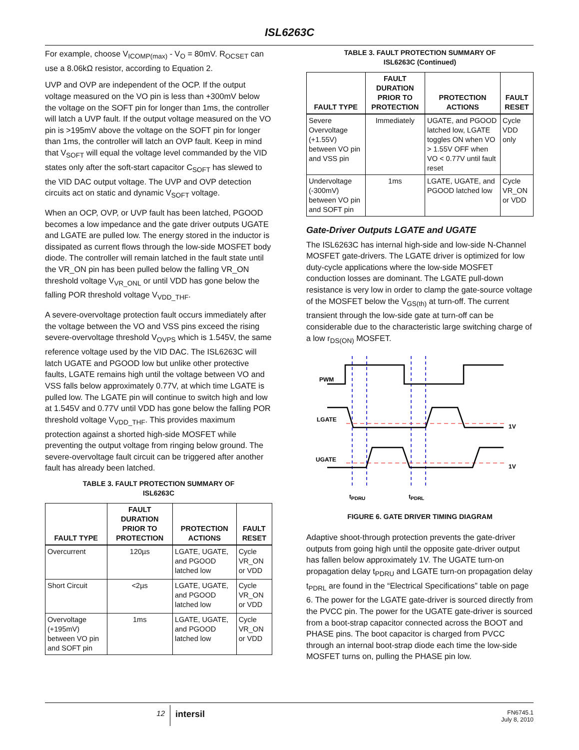ISL6263C
For example, choose V<sub>ICOMP(max)</sub> - V<sub>O</sub> = 80mV. R<sub>OCSET</sub> can use a 8.06kΩ resistor, according to Equation 2.
UVP and OVP are independent of the OCP. If the output voltage measured on the VO pin is less than +300mV below the voltage on the SOFT pin for longer than 1ms, the controller will latch a UVP fault. If the output voltage measured on the VO pin is >195mV above the voltage on the SOFT pin for longer than 1ms, the controller will latch an OVP fault. Keep in mind that V<sub>SOFT</sub> will equal the voltage level commanded by the VID states only after the soft-start capacitor C<sub>SOFT</sub> has slewed to the VID DAC output voltage. The UVP and OVP detection circuits act on static and dynamic V<sub>SOFT</sub> voltage.
When an OCP, OVP, or UVP fault has been latched, PGOOD becomes a low impedance and the gate driver outputs UGATE and LGATE are pulled low. The energy stored in the inductor is dissipated as current flows through the low-side MOSFET body diode. The controller will remain latched in the fault state until the VR_ON pin has been pulled below the falling VR_ON threshold voltage V<sub>VR_ONL</sub> or until VDD has gone below the falling POR threshold voltage V<sub>VDD_THF</sub>.
A severe-overvoltage protection fault occurs immediately after the voltage between the VO and VSS pins exceed the rising severe-overvoltage threshold V<sub>OVPS</sub> which is 1.545V, the same reference voltage used by the VID DAC. The ISL6263C will latch UGATE and PGOOD low but unlike other protective faults, LGATE remains high until the voltage between VO and VSS falls below approximately 0.77V, at which time LGATE is pulled low. The LGATE pin will continue to switch high and low at 1.545V and 0.77V until VDD has gone below the falling POR threshold voltage V<sub>VDD_THF</sub>. This provides maximum protection against a shorted high-side MOSFET while preventing the output voltage from ringing below ground. The severe-overvoltage fault circuit can be triggered after another fault has already been latched.
TABLE 3. FAULT PROTECTION SUMMARY OF
ISL6263C
| FAULT TYPE | FAULT DURATION PRIOR TO PROTECTION | PROTECTION ACTIONS | FAULT RESET |
| --- | --- | --- | --- |
| Overcurrent | 120µs | LGATE, UGATE, and PGOOD latched low | Cycle VR_ON or VDD |
| Short Circuit | <2µs | LGATE, UGATE, and PGOOD latched low | Cycle VR_ON or VDD |
| Overvoltage (+195mV) between VO pin and SOFT pin | 1ms | LGATE, UGATE, and PGOOD latched low | Cycle VR_ON or VDD |
TABLE 3. FAULT PROTECTION SUMMARY OF
ISL6263C (Continued)
| FAULT TYPE | FAULT DURATION PRIOR TO PROTECTION | PROTECTION ACTIONS | FAULT RESET |
| --- | --- | --- | --- |
| Severe Overvoltage (+1.55V) between VO pin and VSS pin | Immediately | UGATE, and PGOOD latched low, LGATE toggles ON when VO > 1.55V OFF when VO < 0.77V until fault reset | Cycle VDD only |
| Undervoltage (-300mV) between VO pin and SOFT pin | 1ms | LGATE, UGATE, and PGOOD latched low | Cycle VR_ON or VDD |
Gate-Driver Outputs LGATE and UGATE
The ISL6263C has internal high-side and low-side N-Channel MOSFET gate-drivers. The LGATE driver is optimized for low duty-cycle applications where the low-side MOSFET conduction losses are dominant. The LGATE pull-down resistance is very low in order to clamp the gate-source voltage of the MOSFET below the V<sub>GS(th)</sub> at turn-off. The current transient through the low-side gate at turn-off can be considerable due to the characteristic large switching charge of a low r<sub>DS(ON)</sub> MOSFET.
PWM
LGATE
UGATE
1V
1V
tPDRU
tPDRL
FIGURE 6. GATE DRIVER TIMING DIAGRAM
Adaptive shoot-through protection prevents the gate-driver outputs from going high until the opposite gate-driver output has fallen below approximately 1V. The UGATE turn-on propagation delay t<sub>PDRU</sub> and LGATE turn-on propagation delay t<sub>PDRL</sub> are found in the “Electrical Specifications” table on page 6. The power for the LGATE gate-driver is sourced directly from the PVCC pin. The power for the UGATE gate-driver is sourced from a boot-strap capacitor connected across the BOOT and PHASE pins. The boot capacitor is charged from PVCC through an internal boot-strap diode each time the low-side MOSFET turns on, pulling the PHASE pin low.
12
intersil
FN6745.1
July 8, 2010